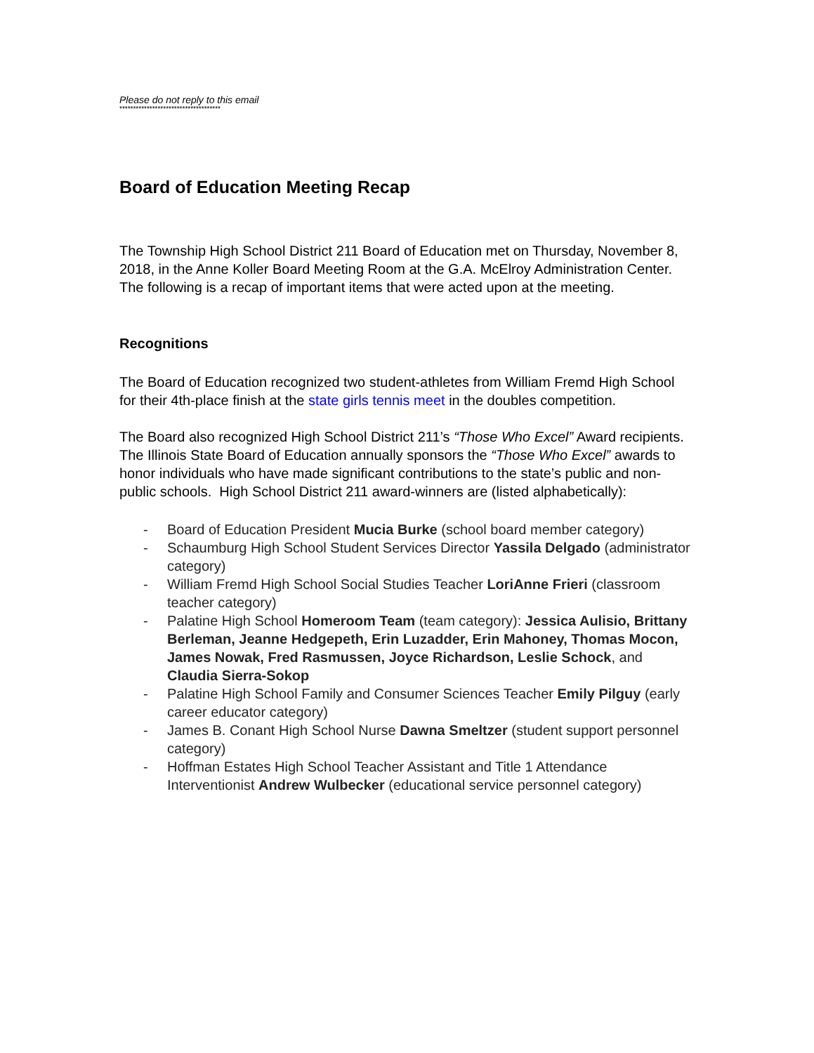Please do not reply to this email
*************************************
Board of Education Meeting Recap
The Township High School District 211 Board of Education met on Thursday, November 8, 2018, in the Anne Koller Board Meeting Room at the G.A. McElroy Administration Center. The following is a recap of important items that were acted upon at the meeting.
Recognitions
The Board of Education recognized two student-athletes from William Fremd High School for their 4th-place finish at the state girls tennis meet in the doubles competition.
The Board also recognized High School District 211’s “Those Who Excel” Award recipients. The Illinois State Board of Education annually sponsors the “Those Who Excel” awards to honor individuals who have made significant contributions to the state’s public and non-public schools. High School District 211 award-winners are (listed alphabetically):
- Board of Education President Mucia Burke (school board member category)
- Schaumburg High School Student Services Director Yassila Delgado (administrator category)
- William Fremd High School Social Studies Teacher LoriAnne Frieri (classroom teacher category)
- Palatine High School Homeroom Team (team category): Jessica Aulisio, Brittany Berleman, Jeanne Hedgepeth, Erin Luzadder, Erin Mahoney, Thomas Mocon, James Nowak, Fred Rasmussen, Joyce Richardson, Leslie Schock, and Claudia Sierra-Sokop
- Palatine High School Family and Consumer Sciences Teacher Emily Pilguy (early career educator category)
- James B. Conant High School Nurse Dawna Smeltzer (student support personnel category)
- Hoffman Estates High School Teacher Assistant and Title 1 Attendance Interventionist Andrew Wulbecker (educational service personnel category)